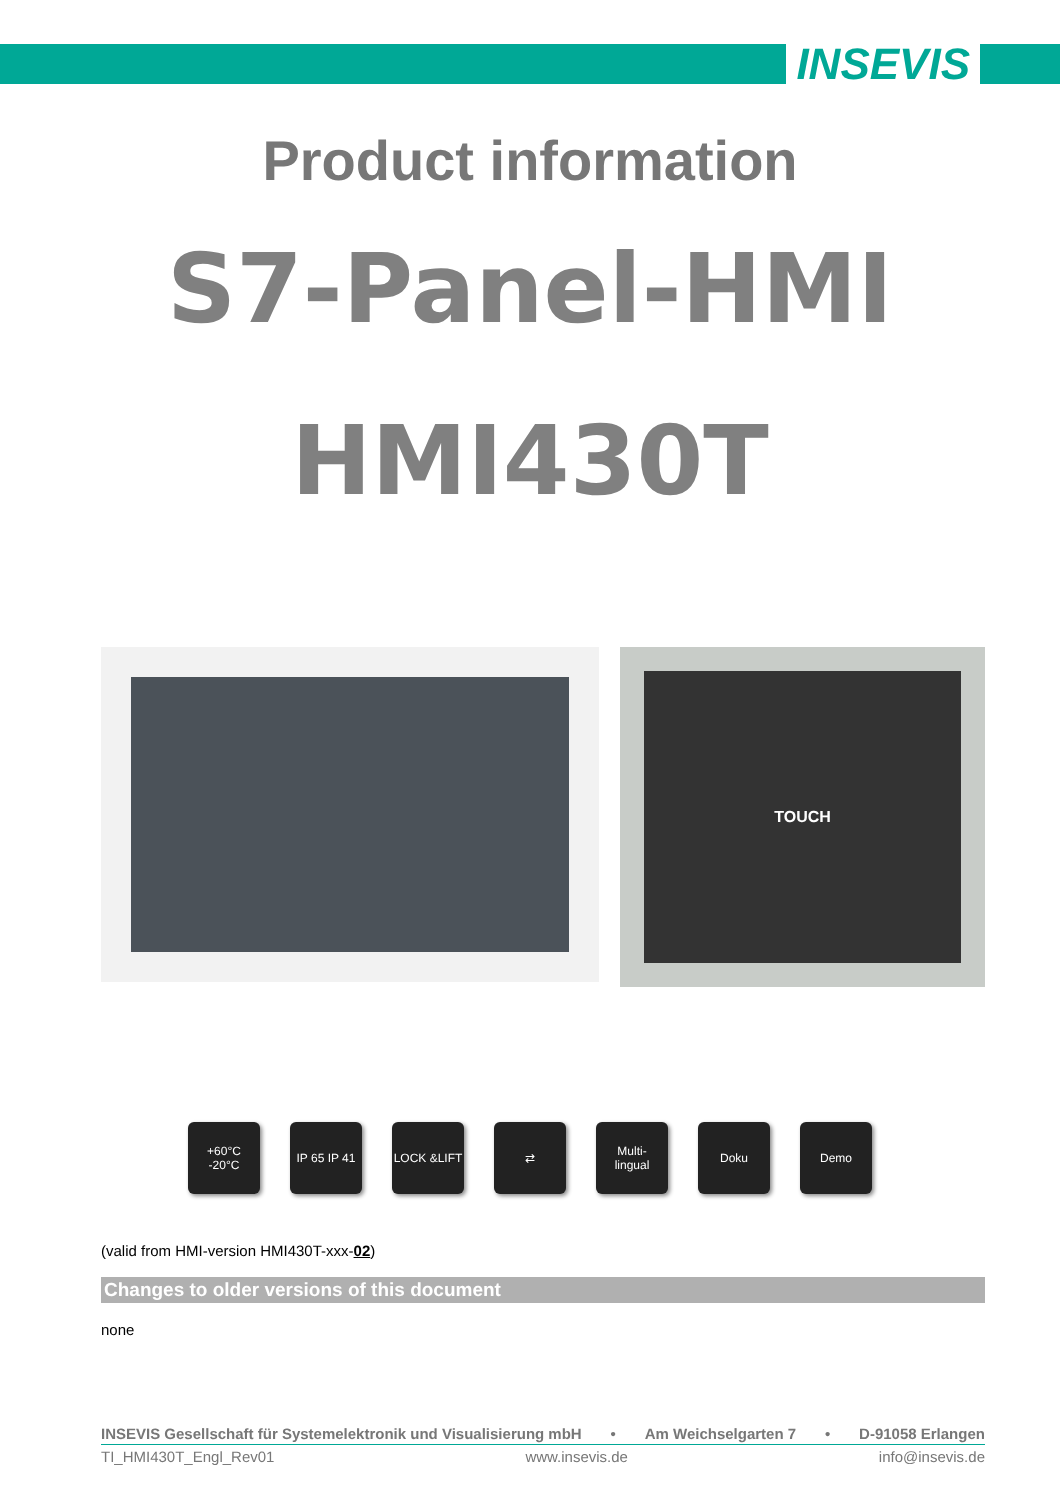INSEVIS
Product information
S7-Panel-HMI
HMI430T
TOUCH
+60°C
-20°C
IP 65 IP 41
LOCK &LIFT ⇄ Multi-
lingual
Doku Demo
(valid from HMI-version HMI430T-xxx-02)
Changes to older versions of this document
none
INSEVIS Gesellschaft für Systemelektronik und Visualisierung mbH • Am Weichselgarten 7 • D-91058 Erlangen
TI_HMI430T_Engl_Rev01 www.insevis.de info@insevis.de